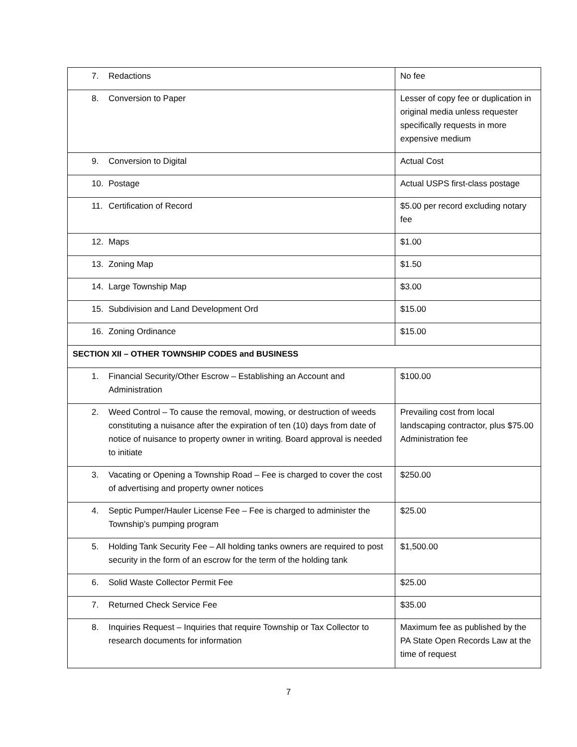| 7. Redactions | No fee |
| 8. Conversion to Paper | Lesser of copy fee or duplication in original media unless requester specifically requests in more expensive medium |
| 9. Conversion to Digital | Actual Cost |
| 10. Postage | Actual USPS first-class postage |
| 11. Certification of Record | $5.00 per record excluding notary fee |
| 12. Maps | $1.00 |
| 13. Zoning Map | $1.50 |
| 14. Large Township Map | $3.00 |
| 15. Subdivision and Land Development Ord | $15.00 |
| 16. Zoning Ordinance | $15.00 |
| SECTION XII – OTHER TOWNSHIP CODES and BUSINESS | |
| 1. Financial Security/Other Escrow – Establishing an Account and Administration | $100.00 |
| 2. Weed Control – To cause the removal, mowing, or destruction of weeds constituting a nuisance after the expiration of ten (10) days from date of notice of nuisance to property owner in writing. Board approval is needed to initiate | Prevailing cost from local landscaping contractor, plus $75.00 Administration fee |
| 3. Vacating or Opening a Township Road – Fee is charged to cover the cost of advertising and property owner notices | $250.00 |
| 4. Septic Pumper/Hauler License Fee – Fee is charged to administer the Township’s pumping program | $25.00 |
| 5. Holding Tank Security Fee – All holding tanks owners are required to post security in the form of an escrow for the term of the holding tank | $1,500.00 |
| 6. Solid Waste Collector Permit Fee | $25.00 |
| 7. Returned Check Service Fee | $35.00 |
| 8. Inquiries Request – Inquiries that require Township or Tax Collector to research documents for information | Maximum fee as published by the PA State Open Records Law at the time of request |
7